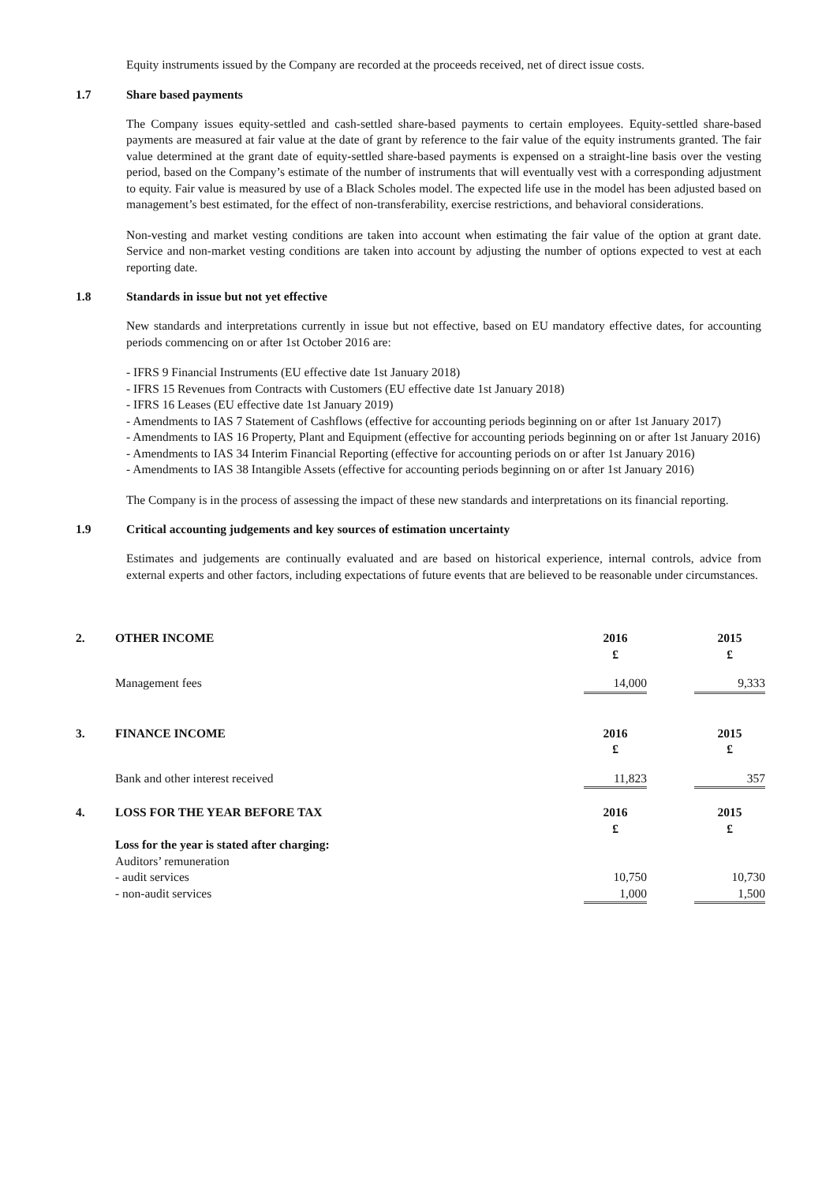Equity instruments issued by the Company are recorded at the proceeds received, net of direct issue costs.
1.7 Share based payments
The Company issues equity-settled and cash-settled share-based payments to certain employees. Equity-settled share-based payments are measured at fair value at the date of grant by reference to the fair value of the equity instruments granted. The fair value determined at the grant date of equity-settled share-based payments is expensed on a straight-line basis over the vesting period, based on the Company’s estimate of the number of instruments that will eventually vest with a corresponding adjustment to equity. Fair value is measured by use of a Black Scholes model. The expected life use in the model has been adjusted based on management’s best estimated, for the effect of non-transferability, exercise restrictions, and behavioral considerations.
Non-vesting and market vesting conditions are taken into account when estimating the fair value of the option at grant date. Service and non-market vesting conditions are taken into account by adjusting the number of options expected to vest at each reporting date.
1.8 Standards in issue but not yet effective
New standards and interpretations currently in issue but not effective, based on EU mandatory effective dates, for accounting periods commencing on or after 1st October 2016 are:
- IFRS 9 Financial Instruments (EU effective date 1st January 2018)
- IFRS 15 Revenues from Contracts with Customers (EU effective date 1st January 2018)
- IFRS 16 Leases (EU effective date 1st January 2019)
- Amendments to IAS 7 Statement of Cashflows (effective for accounting periods beginning on or after 1st January 2017)
- Amendments to IAS 16 Property, Plant and Equipment (effective for accounting periods beginning on or after 1st January 2016)
- Amendments to IAS 34 Interim Financial Reporting (effective for accounting periods on or after 1st January 2016)
- Amendments to IAS 38 Intangible Assets (effective for accounting periods beginning on or after 1st January 2016)
The Company is in the process of assessing the impact of these new standards and interpretations on its financial reporting.
1.9 Critical accounting judgements and key sources of estimation uncertainty
Estimates and judgements are continually evaluated and are based on historical experience, internal controls, advice from external experts and other factors, including expectations of future events that are believed to be reasonable under circumstances.
| 2. | OTHER INCOME | 2016 £ | | 2015 £ |
| --- | --- | --- | --- | --- |
| | Management fees | 14,000 | | 9,333 |
| 3. | FINANCE INCOME | 2016 £ | | 2015 £ |
| | Bank and other interest received | 11,823 | | 357 |
| 4. | LOSS FOR THE YEAR BEFORE TAX | 2016 £ | | 2015 £ |
| | Loss for the year is stated after charging: | | | |
| | Auditors’ remuneration | | | |
| | - audit services | 10,750 | | 10,730 |
| | - non-audit services | 1,000 | | 1,500 |